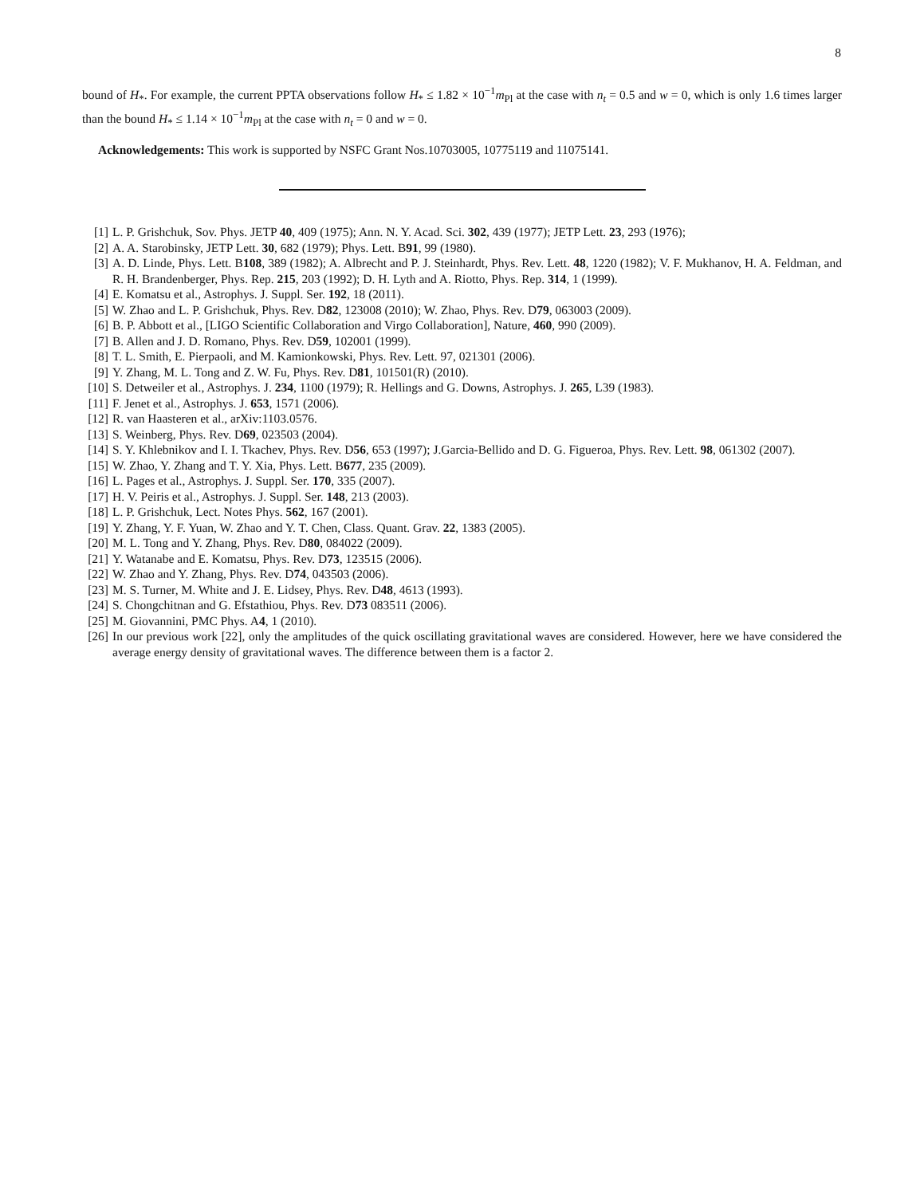8
bound of H<sub>*</sub>. For example, the current PPTA observations follow H<sub>*</sub> ≤ 1.82 × 10<sup>−1</sup>m<sub>Pl</sub> at the case with n<sub>t</sub> = 0.5 and w = 0, which is only 1.6 times larger than the bound H<sub>*</sub> ≤ 1.14 × 10<sup>−1</sup>m<sub>Pl</sub> at the case with n<sub>t</sub> = 0 and w = 0.
Acknowledgements: This work is supported by NSFC Grant Nos.10703005, 10775119 and 11075141.
[1] L. P. Grishchuk, Sov. Phys. JETP 40, 409 (1975); Ann. N. Y. Acad. Sci. 302, 439 (1977); JETP Lett. 23, 293 (1976);
[2] A. A. Starobinsky, JETP Lett. 30, 682 (1979); Phys. Lett. B91, 99 (1980).
[3] A. D. Linde, Phys. Lett. B108, 389 (1982); A. Albrecht and P. J. Steinhardt, Phys. Rev. Lett. 48, 1220 (1982); V. F. Mukhanov, H. A. Feldman, and R. H. Brandenberger, Phys. Rep. 215, 203 (1992); D. H. Lyth and A. Riotto, Phys. Rep. 314, 1 (1999).
[4] E. Komatsu et al., Astrophys. J. Suppl. Ser. 192, 18 (2011).
[5] W. Zhao and L. P. Grishchuk, Phys. Rev. D82, 123008 (2010); W. Zhao, Phys. Rev. D79, 063003 (2009).
[6] B. P. Abbott et al., [LIGO Scientific Collaboration and Virgo Collaboration], Nature, 460, 990 (2009).
[7] B. Allen and J. D. Romano, Phys. Rev. D59, 102001 (1999).
[8] T. L. Smith, E. Pierpaoli, and M. Kamionkowski, Phys. Rev. Lett. 97, 021301 (2006).
[9] Y. Zhang, M. L. Tong and Z. W. Fu, Phys. Rev. D81, 101501(R) (2010).
[10] S. Detweiler et al., Astrophys. J. 234, 1100 (1979); R. Hellings and G. Downs, Astrophys. J. 265, L39 (1983).
[11] F. Jenet et al., Astrophys. J. 653, 1571 (2006).
[12] R. van Haasteren et al., arXiv:1103.0576.
[13] S. Weinberg, Phys. Rev. D69, 023503 (2004).
[14] S. Y. Khlebnikov and I. I. Tkachev, Phys. Rev. D56, 653 (1997); J.Garcia-Bellido and D. G. Figueroa, Phys. Rev. Lett. 98, 061302 (2007).
[15] W. Zhao, Y. Zhang and T. Y. Xia, Phys. Lett. B677, 235 (2009).
[16] L. Pages et al., Astrophys. J. Suppl. Ser. 170, 335 (2007).
[17] H. V. Peiris et al., Astrophys. J. Suppl. Ser. 148, 213 (2003).
[18] L. P. Grishchuk, Lect. Notes Phys. 562, 167 (2001).
[19] Y. Zhang, Y. F. Yuan, W. Zhao and Y. T. Chen, Class. Quant. Grav. 22, 1383 (2005).
[20] M. L. Tong and Y. Zhang, Phys. Rev. D80, 084022 (2009).
[21] Y. Watanabe and E. Komatsu, Phys. Rev. D73, 123515 (2006).
[22] W. Zhao and Y. Zhang, Phys. Rev. D74, 043503 (2006).
[23] M. S. Turner, M. White and J. E. Lidsey, Phys. Rev. D48, 4613 (1993).
[24] S. Chongchitnan and G. Efstathiou, Phys. Rev. D73 083511 (2006).
[25] M. Giovannini, PMC Phys. A4, 1 (2010).
[26] In our previous work [22], only the amplitudes of the quick oscillating gravitational waves are considered. However, here we have considered the average energy density of gravitational waves. The difference between them is a factor 2.